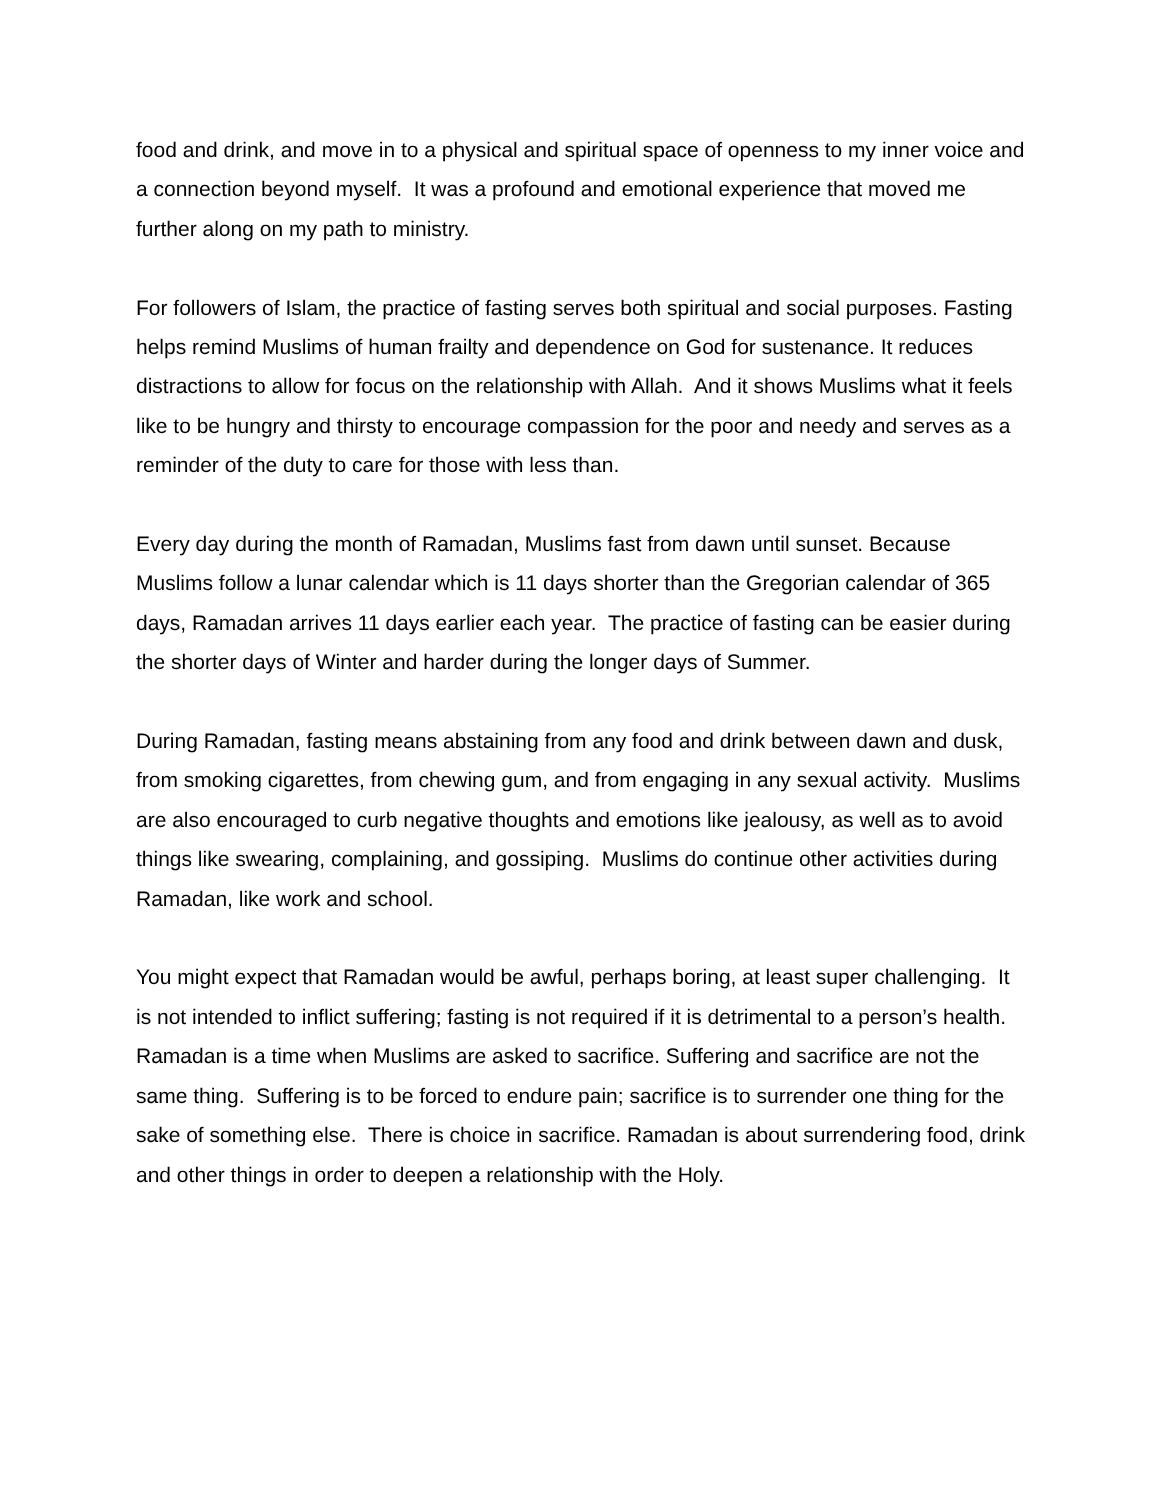food and drink, and move in to a physical and spiritual space of openness to my inner voice and a connection beyond myself. It was a profound and emotional experience that moved me further along on my path to ministry.
For followers of Islam, the practice of fasting serves both spiritual and social purposes. Fasting helps remind Muslims of human frailty and dependence on God for sustenance. It reduces distractions to allow for focus on the relationship with Allah. And it shows Muslims what it feels like to be hungry and thirsty to encourage compassion for the poor and needy and serves as a reminder of the duty to care for those with less than.
Every day during the month of Ramadan, Muslims fast from dawn until sunset. Because Muslims follow a lunar calendar which is 11 days shorter than the Gregorian calendar of 365 days, Ramadan arrives 11 days earlier each year. The practice of fasting can be easier during the shorter days of Winter and harder during the longer days of Summer.
During Ramadan, fasting means abstaining from any food and drink between dawn and dusk, from smoking cigarettes, from chewing gum, and from engaging in any sexual activity. Muslims are also encouraged to curb negative thoughts and emotions like jealousy, as well as to avoid things like swearing, complaining, and gossiping. Muslims do continue other activities during Ramadan, like work and school.
You might expect that Ramadan would be awful, perhaps boring, at least super challenging. It is not intended to inflict suffering; fasting is not required if it is detrimental to a person’s health. Ramadan is a time when Muslims are asked to sacrifice. Suffering and sacrifice are not the same thing. Suffering is to be forced to endure pain; sacrifice is to surrender one thing for the sake of something else. There is choice in sacrifice. Ramadan is about surrendering food, drink and other things in order to deepen a relationship with the Holy.